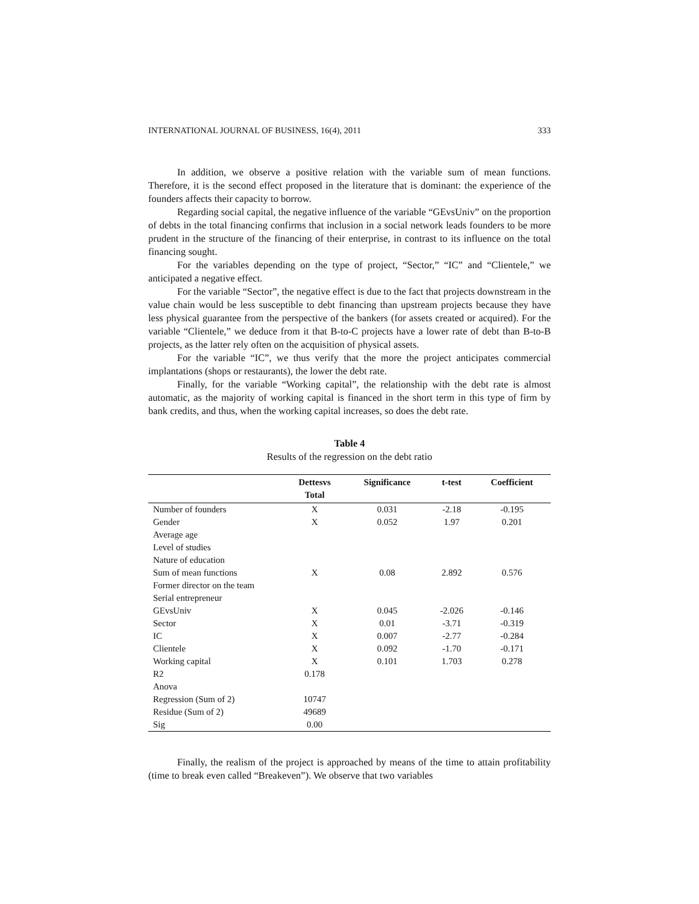INTERNATIONAL JOURNAL OF BUSINESS, 16(4), 2011 333
In addition, we observe a positive relation with the variable sum of mean functions. Therefore, it is the second effect proposed in the literature that is dominant: the experience of the founders affects their capacity to borrow.
Regarding social capital, the negative influence of the variable “GEvsUniv” on the proportion of debts in the total financing confirms that inclusion in a social network leads founders to be more prudent in the structure of the financing of their enterprise, in contrast to its influence on the total financing sought.
For the variables depending on the type of project, “Sector,” “IC” and “Clientele,” we anticipated a negative effect.
For the variable “Sector”, the negative effect is due to the fact that projects downstream in the value chain would be less susceptible to debt financing than upstream projects because they have less physical guarantee from the perspective of the bankers (for assets created or acquired). For the variable “Clientele,” we deduce from it that B-to-C projects have a lower rate of debt than B-to-B projects, as the latter rely often on the acquisition of physical assets.
For the variable “IC”, we thus verify that the more the project anticipates commercial implantations (shops or restaurants), the lower the debt rate.
Finally, for the variable “Working capital”, the relationship with the debt rate is almost automatic, as the majority of working capital is financed in the short term in this type of firm by bank credits, and thus, when the working capital increases, so does the debt rate.
Table 4
Results of the regression on the debt ratio
| | Dettesvs Total | Significance | t-test | Coefficient |
| --- | --- | --- | --- | --- |
| Number of founders | X | 0.031 | -2.18 | -0.195 |
| Gender | X | 0.052 | 1.97 | 0.201 |
| Average age | | | | |
| Level of studies | | | | |
| Nature of education | | | | |
| Sum of mean functions | X | 0.08 | 2.892 | 0.576 |
| Former director on the team | | | | |
| Serial entrepreneur | | | | |
| GEvsUniv | X | 0.045 | -2.026 | -0.146 |
| Sector | X | 0.01 | -3.71 | -0.319 |
| IC | X | 0.007 | -2.77 | -0.284 |
| Clientele | X | 0.092 | -1.70 | -0.171 |
| Working capital | X | 0.101 | 1.703 | 0.278 |
| R2 | 0.178 | | | |
| Anova | | | | |
| Regression (Sum of 2) | 10747 | | | |
| Residue (Sum of 2) | 49689 | | | |
| Sig | 0.00 | | | |
Finally, the realism of the project is approached by means of the time to attain profitability (time to break even called “Breakeven”). We observe that two variables